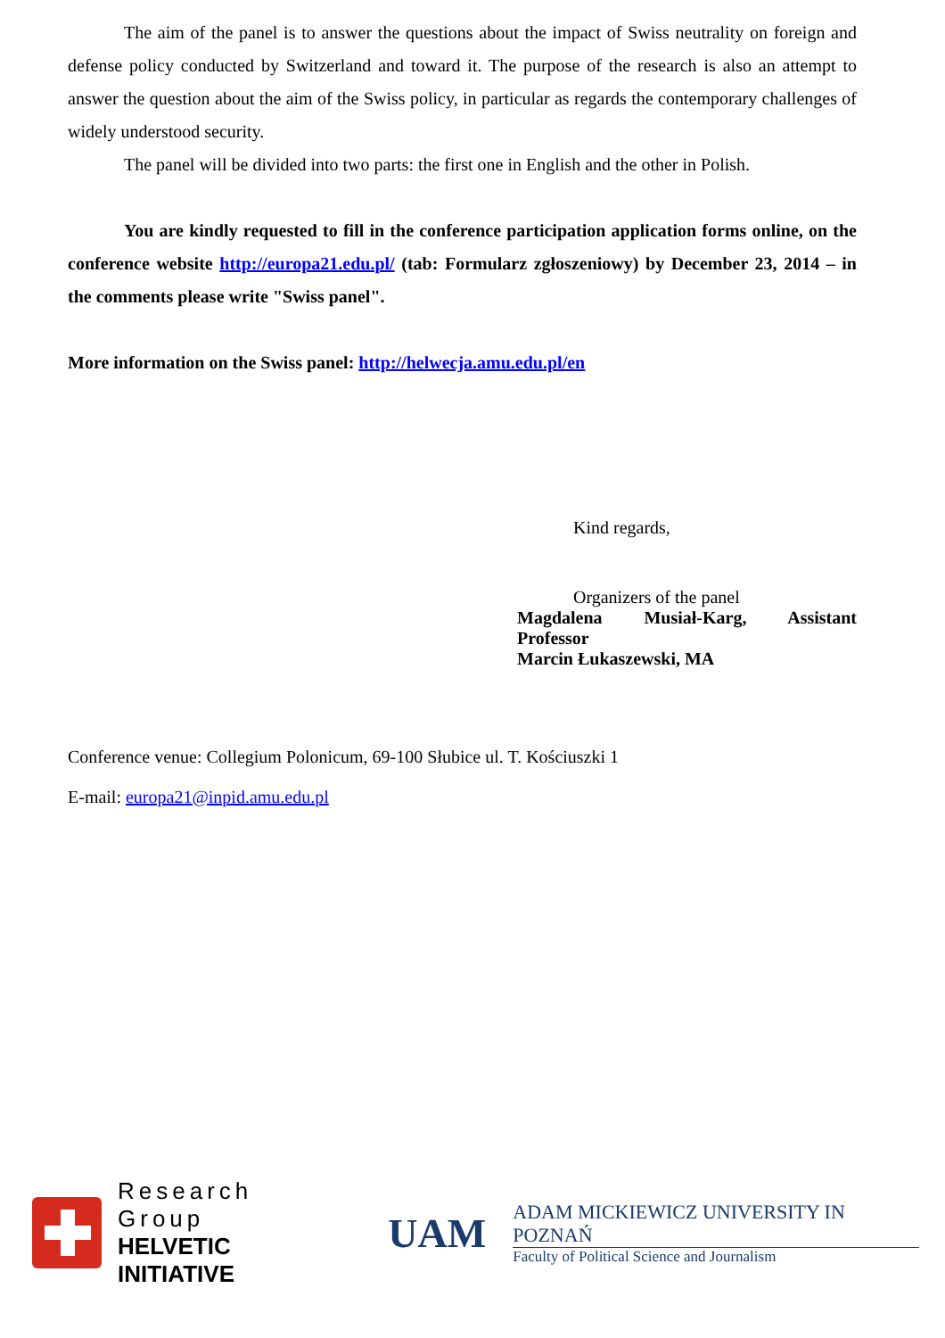The aim of the panel is to answer the questions about the impact of Swiss neutrality on foreign and defense policy conducted by Switzerland and toward it. The purpose of the research is also an attempt to answer the question about the aim of the Swiss policy, in particular as regards the contemporary challenges of widely understood security.
The panel will be divided into two parts: the first one in English and the other in Polish.
You are kindly requested to fill in the conference participation application forms online, on the conference website http://europa21.edu.pl/ (tab: Formularz zgłoszeniowy) by December 23, 2014 – in the comments please write "Swiss panel".
More information on the Swiss panel: http://helwecja.amu.edu.pl/en
Kind regards,
Organizers of the panel
Magdalena Musiał-Karg, Assistant Professor
Marcin Łukaszewski, MA
Conference venue: Collegium Polonicum, 69-100 Słubice ul. T. Kościuszki 1
E-mail: europa21@inpid.amu.edu.pl
Research Group
HELVETIC INITIATIVE
UAM
ADAM MICKIEWICZ UNIVERSITY IN POZNAŃ
Faculty of Political Science and Journalism